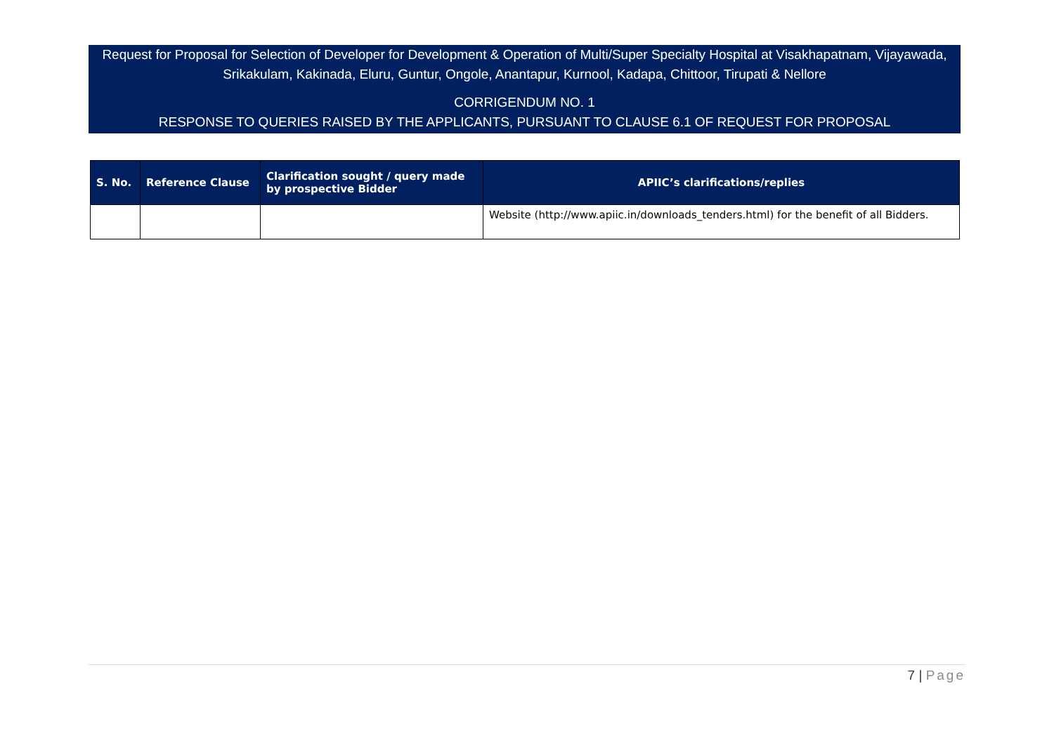Request for Proposal for Selection of Developer for Development & Operation of Multi/Super Specialty Hospital at Visakhapatnam, Vijayawada, Srikakulam, Kakinada, Eluru, Guntur, Ongole, Anantapur, Kurnool, Kadapa, Chittoor, Tirupati & Nellore
CORRIGENDUM NO. 1
RESPONSE TO QUERIES RAISED BY THE APPLICANTS, PURSUANT TO CLAUSE 6.1 OF REQUEST FOR PROPOSAL
| S. No. | Reference Clause | Clarification sought / query made by prospective Bidder | APIIC’s clarifications/replies |
| --- | --- | --- | --- |
| | | | Website (http://www.apiic.in/downloads_tenders.html) for the benefit of all Bidders. |
7 | Page